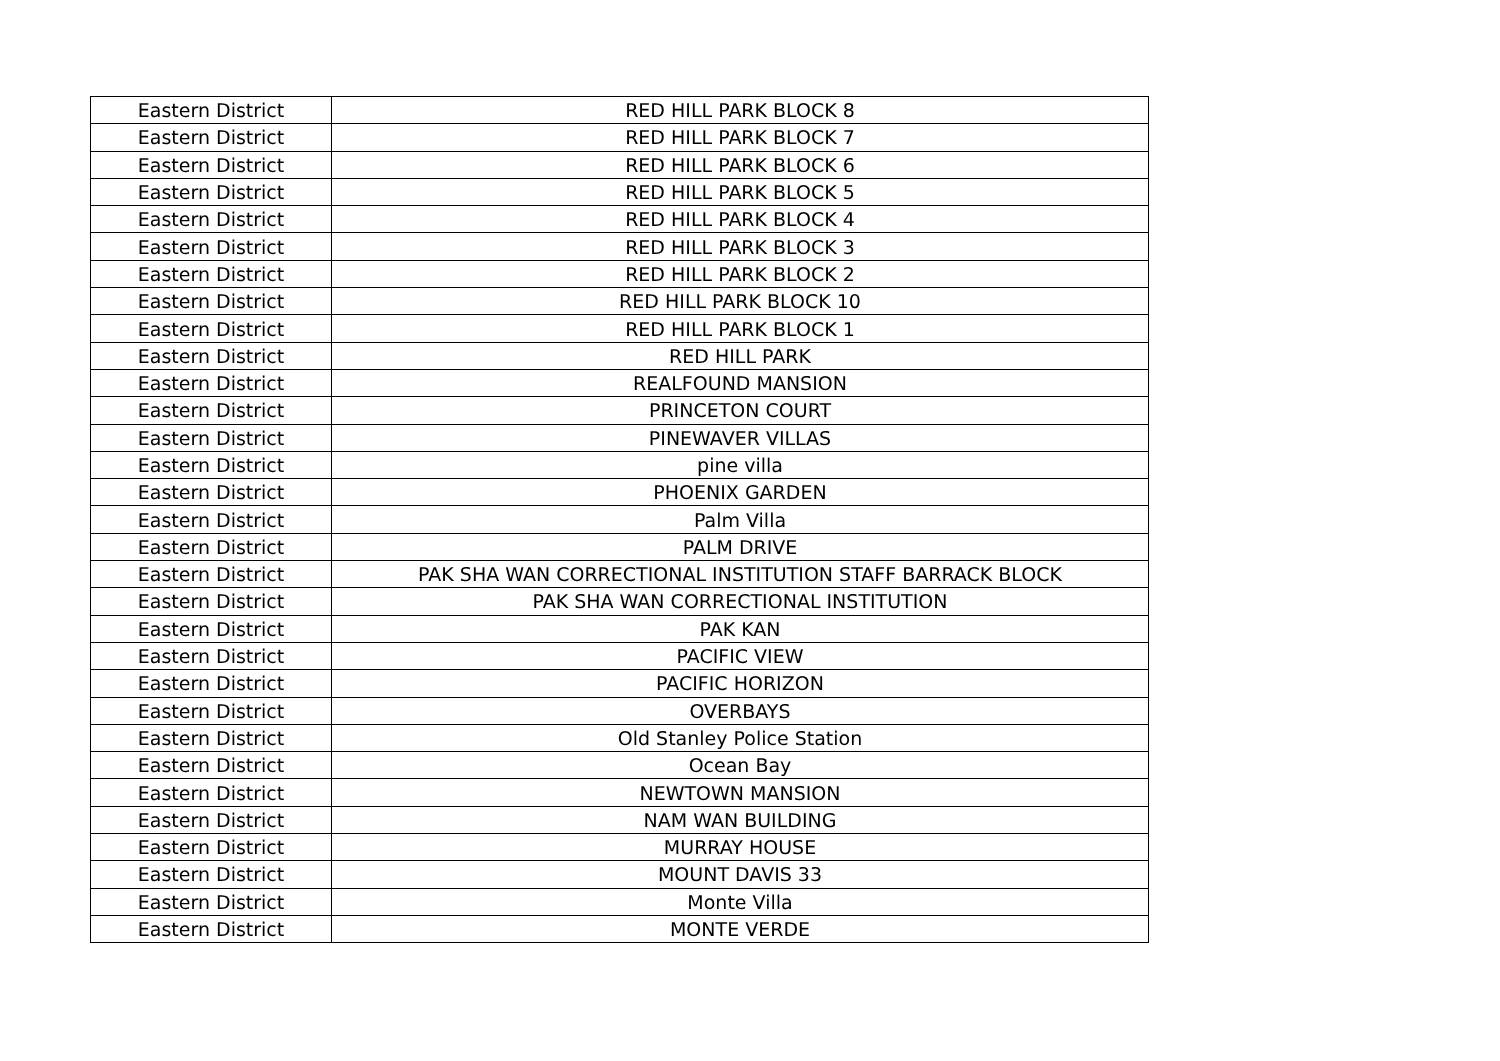| Eastern District | RED HILL PARK BLOCK 8 |
| Eastern District | RED HILL PARK BLOCK 7 |
| Eastern District | RED HILL PARK BLOCK 6 |
| Eastern District | RED HILL PARK BLOCK 5 |
| Eastern District | RED HILL PARK BLOCK 4 |
| Eastern District | RED HILL PARK BLOCK 3 |
| Eastern District | RED HILL PARK BLOCK 2 |
| Eastern District | RED HILL PARK BLOCK 10 |
| Eastern District | RED HILL PARK BLOCK 1 |
| Eastern District | RED HILL PARK |
| Eastern District | REALFOUND MANSION |
| Eastern District | PRINCETON COURT |
| Eastern District | PINEWAVER VILLAS |
| Eastern District | pine villa |
| Eastern District | PHOENIX GARDEN |
| Eastern District | Palm Villa |
| Eastern District | PALM DRIVE |
| Eastern District | PAK SHA WAN CORRECTIONAL INSTITUTION STAFF BARRACK BLOCK |
| Eastern District | PAK SHA WAN CORRECTIONAL INSTITUTION |
| Eastern District | PAK KAN |
| Eastern District | PACIFIC VIEW |
| Eastern District | PACIFIC HORIZON |
| Eastern District | OVERBAYS |
| Eastern District | Old Stanley Police Station |
| Eastern District | Ocean Bay |
| Eastern District | NEWTOWN MANSION |
| Eastern District | NAM WAN BUILDING |
| Eastern District | MURRAY HOUSE |
| Eastern District | MOUNT DAVIS 33 |
| Eastern District | Monte Villa |
| Eastern District | MONTE VERDE |